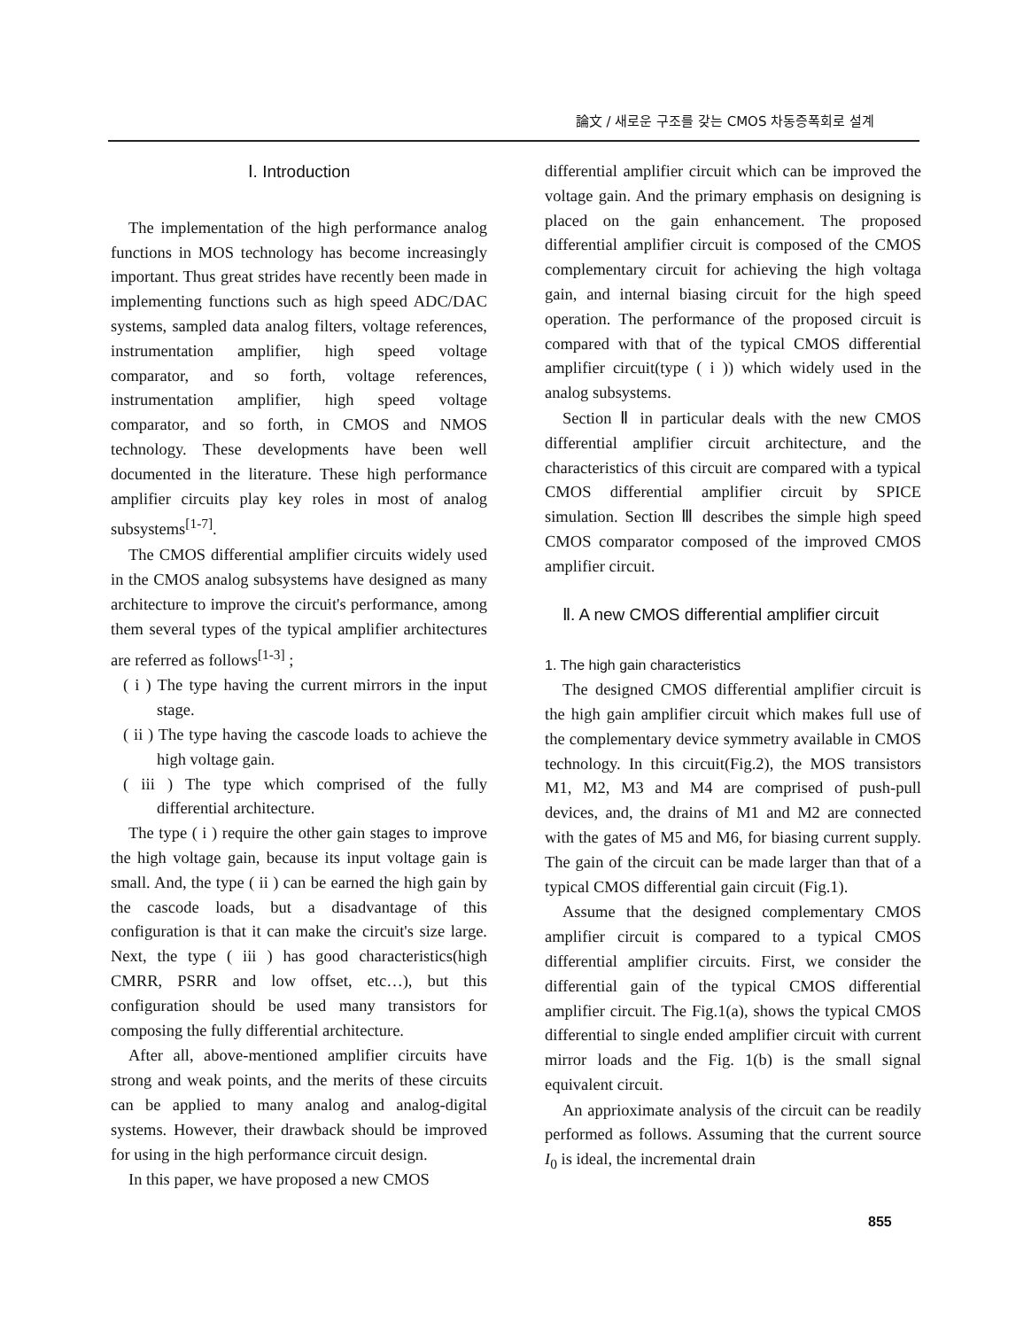論文 / 새로운 구조를 갖는 CMOS 차동증폭회로 설계
Ⅰ. Introduction
The implementation of the high performance analog functions in MOS technology has become increasingly important. Thus great strides have recently been made in implementing functions such as high speed ADC/DAC systems, sampled data analog filters, voltage references, instrumentation amplifier, high speed voltage comparator, and so forth, voltage references, instrumentation amplifier, high speed voltage comparator, and so forth, in CMOS and NMOS technology. These developments have been well documented in the literature. These high performance amplifier circuits play key roles in most of analog subsystems<sup>[1-7]</sup>.
The CMOS differential amplifier circuits widely used in the CMOS analog subsystems have designed as many architecture to improve the circuit's performance, among them several types of the typical amplifier architectures are referred as follows<sup>[1-3]</sup> ;
( i ) The type having the current mirrors in the input stage.
( ii ) The type having the cascode loads to achieve the high voltage gain.
( iii ) The type which comprised of the fully differential architecture.
The type ( i ) require the other gain stages to improve the high voltage gain, because its input voltage gain is small. And, the type ( ii ) can be earned the high gain by the cascode loads, but a disadvantage of this configuration is that it can make the circuit's size large. Next, the type ( iii ) has good characteristics(high CMRR, PSRR and low offset, etc…), but this configuration should be used many transistors for composing the fully differential architecture.
After all, above-mentioned amplifier circuits have strong and weak points, and the merits of these circuits can be applied to many analog and analog-digital systems. However, their drawback should be improved for using in the high performance circuit design.
In this paper, we have proposed a new CMOS
differential amplifier circuit which can be improved the voltage gain. And the primary emphasis on designing is placed on the gain enhancement. The proposed differential amplifier circuit is composed of the CMOS complementary circuit for achieving the high voltaga gain, and internal biasing circuit for the high speed operation. The performance of the proposed circuit is compared with that of the typical CMOS differential amplifier circuit(type ( i )) which widely used in the analog subsystems.
Section Ⅱ in particular deals with the new CMOS differential amplifier circuit architecture, and the characteristics of this circuit are compared with a typical CMOS differential amplifier circuit by SPICE simulation. Section Ⅲ describes the simple high speed CMOS comparator composed of the improved CMOS amplifier circuit.
Ⅱ. A new CMOS differential amplifier circuit
1. The high gain characteristics
The designed CMOS differential amplifier circuit is the high gain amplifier circuit which makes full use of the complementary device symmetry available in CMOS technology. In this circuit(Fig.2), the MOS transistors M1, M2, M3 and M4 are comprised of push-pull devices, and, the drains of M1 and M2 are connected with the gates of M5 and M6, for biasing current supply. The gain of the circuit can be made larger than that of a typical CMOS differential gain circuit (Fig.1).
Assume that the designed complementary CMOS amplifier circuit is compared to a typical CMOS differential amplifier circuits. First, we consider the differential gain of the typical CMOS differential amplifier circuit. The Fig.1(a), shows the typical CMOS differential to single ended amplifier circuit with current mirror loads and the Fig. 1(b) is the small signal equivalent circuit.
An apprioximate analysis of the circuit can be readily performed as follows. Assuming that the current source I<sub>0</sub> is ideal, the incremental drain
855